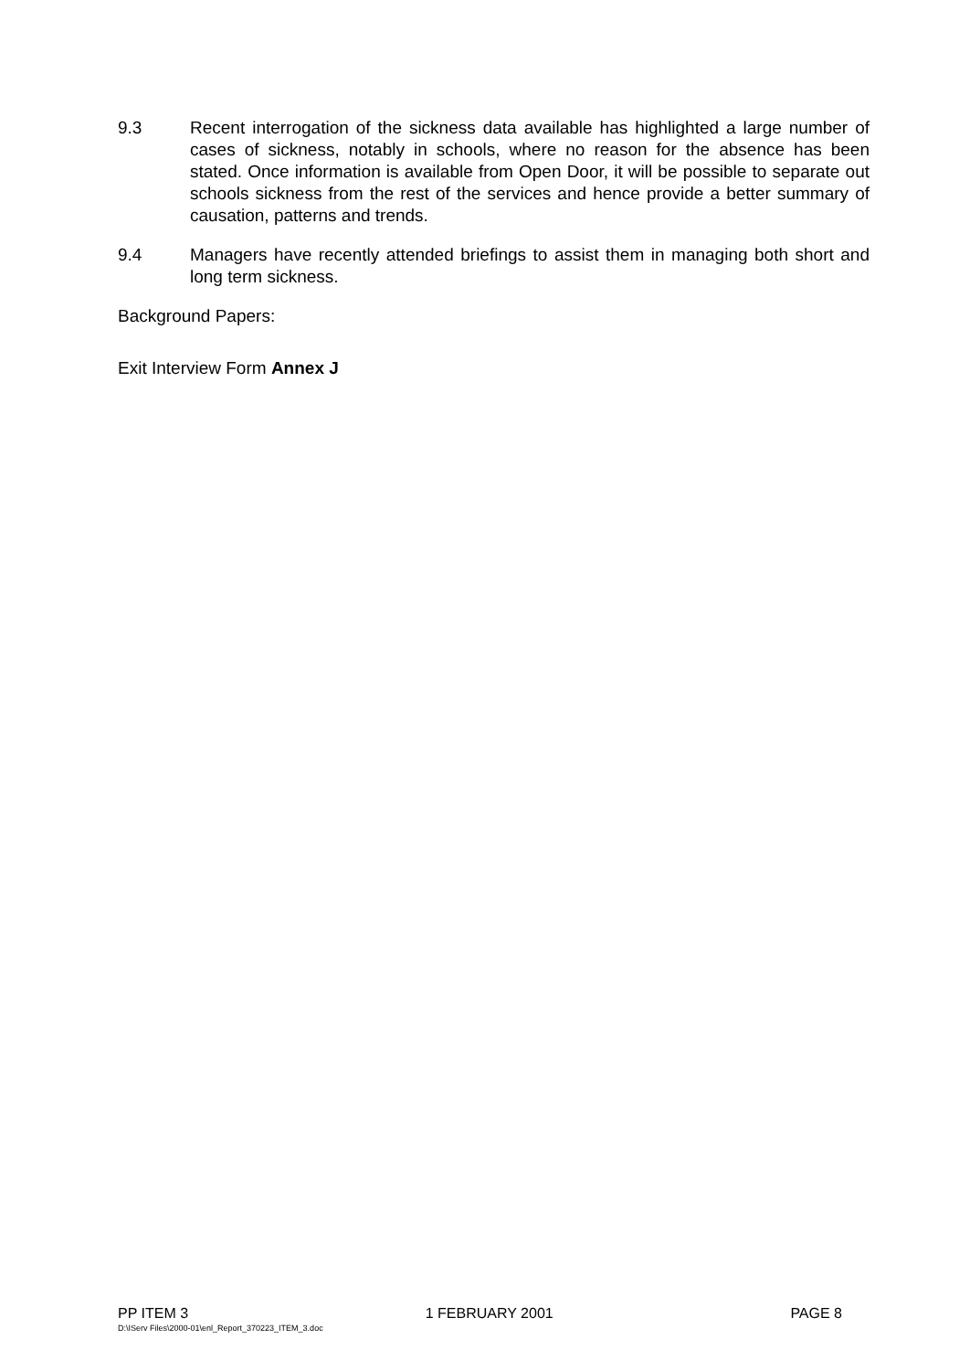9.3 Recent interrogation of the sickness data available has highlighted a large number of cases of sickness, notably in schools, where no reason for the absence has been stated. Once information is available from Open Door, it will be possible to separate out schools sickness from the rest of the services and hence provide a better summary of causation, patterns and trends.
9.4 Managers have recently attended briefings to assist them in managing both short and long term sickness.
Background Papers:
Exit Interview Form Annex J
PP ITEM 3 1 FEBRUARY 2001 PAGE 8
D:\IServ Files\2000-01\enl_Report_370223_ITEM_3.doc